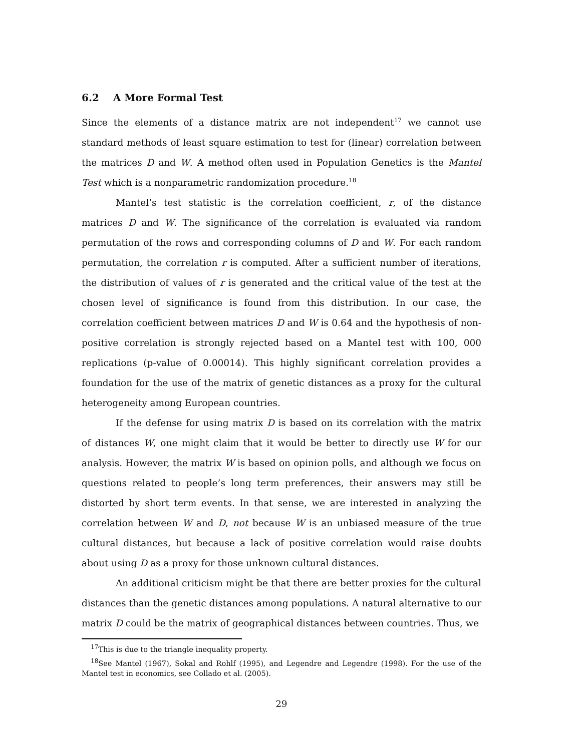6.2 A More Formal Test
Since the elements of a distance matrix are not independent<sup>17</sup> we cannot use standard methods of least square estimation to test for (linear) correlation between the matrices D and W. A method often used in Population Genetics is the Mantel Test which is a nonparametric randomization procedure.<sup>18</sup>
Mantel’s test statistic is the correlation coefficient, r, of the distance matrices D and W. The significance of the correlation is evaluated via random permutation of the rows and corresponding columns of D and W. For each random permutation, the correlation r is computed. After a sufficient number of iterations, the distribution of values of r is generated and the critical value of the test at the chosen level of significance is found from this distribution. In our case, the correlation coefficient between matrices D and W is 0.64 and the hypothesis of non-positive correlation is strongly rejected based on a Mantel test with 100, 000 replications (p-value of 0.00014). This highly significant correlation provides a foundation for the use of the matrix of genetic distances as a proxy for the cultural heterogeneity among European countries.
If the defense for using matrix D is based on its correlation with the matrix of distances W, one might claim that it would be better to directly use W for our analysis. However, the matrix W is based on opinion polls, and although we focus on questions related to people’s long term preferences, their answers may still be distorted by short term events. In that sense, we are interested in analyzing the correlation between W and D, not because W is an unbiased measure of the true cultural distances, but because a lack of positive correlation would raise doubts about using D as a proxy for those unknown cultural distances.
An additional criticism might be that there are better proxies for the cultural distances than the genetic distances among populations. A natural alternative to our matrix D could be the matrix of geographical distances between countries. Thus, we
<sup>17</sup> This is due to the triangle inequality property.
<sup>18</sup> See Mantel (1967), Sokal and Rohlf (1995), and Legendre and Legendre (1998). For the use of the Mantel test in economics, see Collado et al. (2005).
29